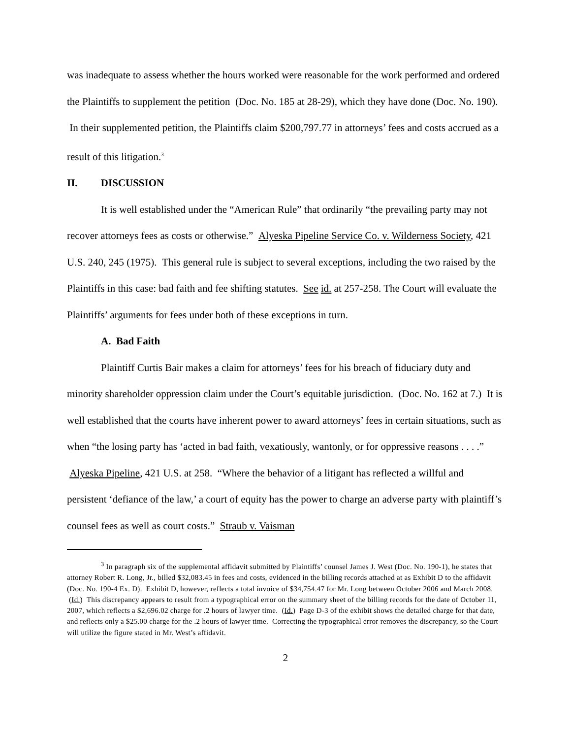was inadequate to assess whether the hours worked were reasonable for the work performed and ordered the Plaintiffs to supplement the petition (Doc. No. 185 at 28-29), which they have done (Doc. No. 190). In their supplemented petition, the Plaintiffs claim $200,797.77 in attorneys’ fees and costs accrued as a result of this litigation.<sup>3</sup>
II. DISCUSSION
It is well established under the “American Rule” that ordinarily “the prevailing party may not recover attorneys fees as costs or otherwise.” Alyeska Pipeline Service Co. v. Wilderness Society, 421 U.S. 240, 245 (1975). This general rule is subject to several exceptions, including the two raised by the Plaintiffs in this case: bad faith and fee shifting statutes. See id. at 257-258. The Court will evaluate the Plaintiffs’ arguments for fees under both of these exceptions in turn.
A. Bad Faith
Plaintiff Curtis Bair makes a claim for attorneys’ fees for his breach of fiduciary duty and minority shareholder oppression claim under the Court’s equitable jurisdiction. (Doc. No. 162 at 7.) It is well established that the courts have inherent power to award attorneys’ fees in certain situations, such as when “the losing party has ‘acted in bad faith, vexatiously, wantonly, or for oppressive reasons . . . .” Alyeska Pipeline, 421 U.S. at 258. “Where the behavior of a litigant has reflected a willful and persistent ‘defiance of the law,’ a court of equity has the power to charge an adverse party with plaintiff’s counsel fees as well as court costs.” Straub v. Vaisman
<sup>3</sup> In paragraph six of the supplemental affidavit submitted by Plaintiffs’ counsel James J. West (Doc. No. 190-1), he states that attorney Robert R. Long, Jr., billed $32,083.45 in fees and costs, evidenced in the billing records attached at as Exhibit D to the affidavit (Doc. No. 190-4 Ex. D). Exhibit D, however, reflects a total invoice of $34,754.47 for Mr. Long between October 2006 and March 2008. (Id.) This discrepancy appears to result from a typographical error on the summary sheet of the billing records for the date of October 11, 2007, which reflects a $2,696.02 charge for .2 hours of lawyer time. (Id.) Page D-3 of the exhibit shows the detailed charge for that date, and reflects only a $25.00 charge for the .2 hours of lawyer time. Correcting the typographical error removes the discrepancy, so the Court will utilize the figure stated in Mr. West’s affidavit.
2